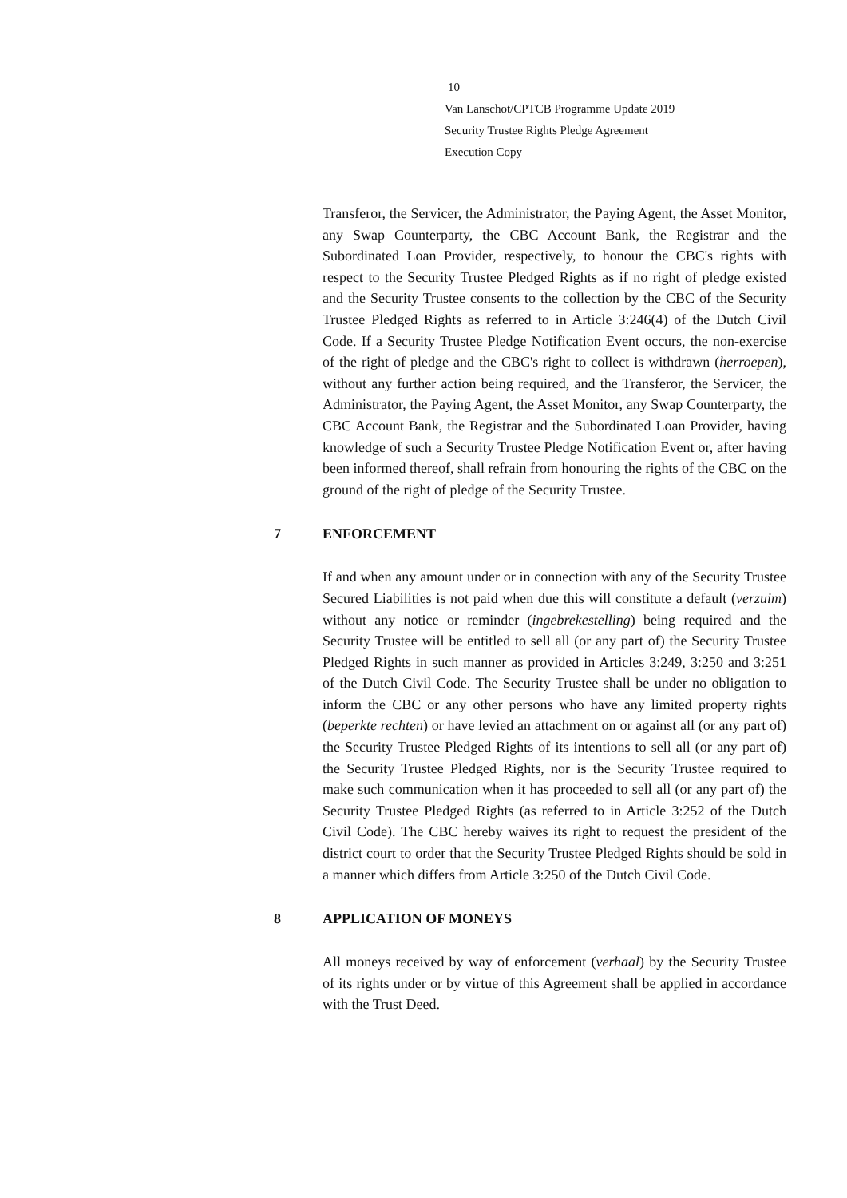10
Van Lanschot/CPTCB Programme Update 2019
Security Trustee Rights Pledge Agreement
Execution Copy
Transferor, the Servicer, the Administrator, the Paying Agent, the Asset Monitor, any Swap Counterparty, the CBC Account Bank, the Registrar and the Subordinated Loan Provider, respectively, to honour the CBC's rights with respect to the Security Trustee Pledged Rights as if no right of pledge existed and the Security Trustee consents to the collection by the CBC of the Security Trustee Pledged Rights as referred to in Article 3:246(4) of the Dutch Civil Code. If a Security Trustee Pledge Notification Event occurs, the non-exercise of the right of pledge and the CBC's right to collect is withdrawn (herroepen), without any further action being required, and the Transferor, the Servicer, the Administrator, the Paying Agent, the Asset Monitor, any Swap Counterparty, the CBC Account Bank, the Registrar and the Subordinated Loan Provider, having knowledge of such a Security Trustee Pledge Notification Event or, after having been informed thereof, shall refrain from honouring the rights of the CBC on the ground of the right of pledge of the Security Trustee.
7 ENFORCEMENT
If and when any amount under or in connection with any of the Security Trustee Secured Liabilities is not paid when due this will constitute a default (verzuim) without any notice or reminder (ingebrekestelling) being required and the Security Trustee will be entitled to sell all (or any part of) the Security Trustee Pledged Rights in such manner as provided in Articles 3:249, 3:250 and 3:251 of the Dutch Civil Code. The Security Trustee shall be under no obligation to inform the CBC or any other persons who have any limited property rights (beperkte rechten) or have levied an attachment on or against all (or any part of) the Security Trustee Pledged Rights of its intentions to sell all (or any part of) the Security Trustee Pledged Rights, nor is the Security Trustee required to make such communication when it has proceeded to sell all (or any part of) the Security Trustee Pledged Rights (as referred to in Article 3:252 of the Dutch Civil Code). The CBC hereby waives its right to request the president of the district court to order that the Security Trustee Pledged Rights should be sold in a manner which differs from Article 3:250 of the Dutch Civil Code.
8 APPLICATION OF MONEYS
All moneys received by way of enforcement (verhaal) by the Security Trustee of its rights under or by virtue of this Agreement shall be applied in accordance with the Trust Deed.